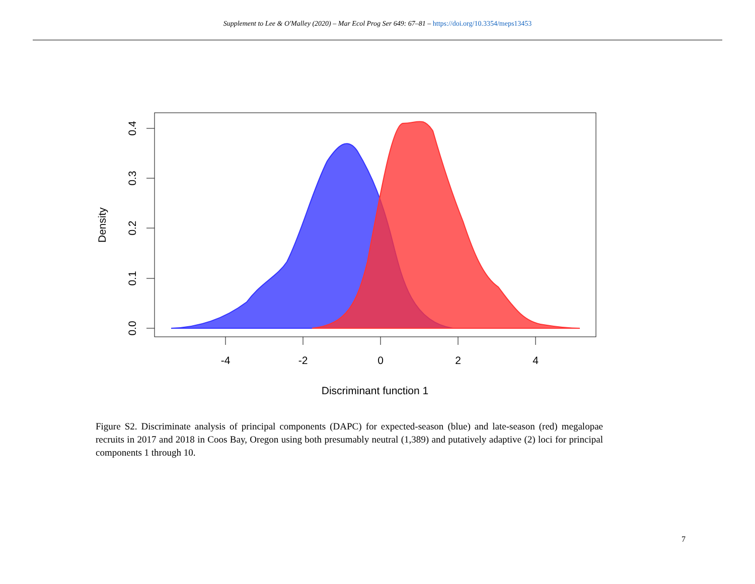Supplement to Lee & O'Malley (2020) – Mar Ecol Prog Ser 649: 67–81 – https://doi.org/10.3354/meps13453
-4
-2
0
2
4
0.0
0.1
0.2
0.3
0.4
Discriminant function 1
Density
Figure S2. Discriminate analysis of principal components (DAPC) for expected-season (blue) and late-season (red) megalopae recruits in 2017 and 2018 in Coos Bay, Oregon using both presumably neutral (1,389) and putatively adaptive (2) loci for principal components 1 through 10.
7